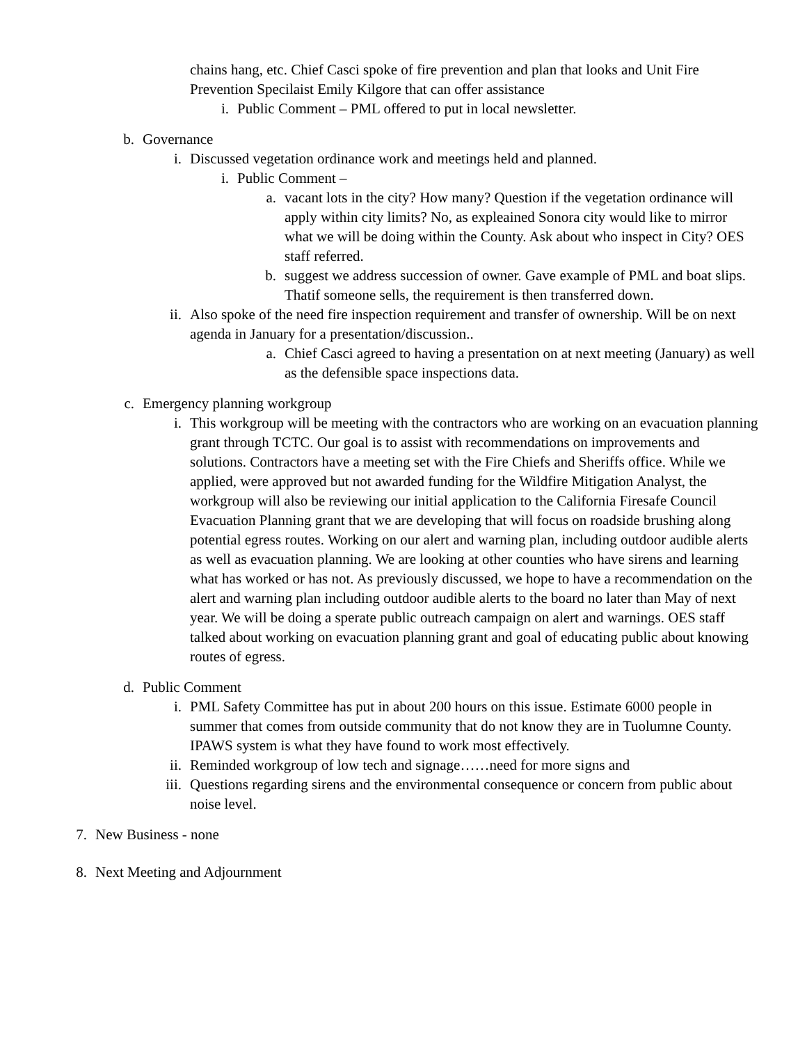chains hang, etc. Chief Casci spoke of fire prevention and plan that looks and Unit Fire Prevention Specilaist Emily Kilgore that can offer assistance
i. Public Comment – PML offered to put in local newsletter.
b. Governance
i. Discussed vegetation ordinance work and meetings held and planned.
i. Public Comment –
a. vacant lots in the city? How many? Question if the vegetation ordinance will apply within city limits? No, as expleained Sonora city would like to mirror what we will be doing within the County. Ask about who inspect in City? OES staff referred.
b. suggest we address succession of owner. Gave example of PML and boat slips. Thatif someone sells, the requirement is then transferred down.
ii. Also spoke of the need fire inspection requirement and transfer of ownership. Will be on next agenda in January for a presentation/discussion..
a. Chief Casci agreed to having a presentation on at next meeting (January) as well as the defensible space inspections data.
c. Emergency planning workgroup
i. This workgroup will be meeting with the contractors who are working on an evacuation planning grant through TCTC. Our goal is to assist with recommendations on improvements and solutions. Contractors have a meeting set with the Fire Chiefs and Sheriffs office. While we applied, were approved but not awarded funding for the Wildfire Mitigation Analyst, the workgroup will also be reviewing our initial application to the California Firesafe Council Evacuation Planning grant that we are developing that will focus on roadside brushing along potential egress routes. Working on our alert and warning plan, including outdoor audible alerts as well as evacuation planning. We are looking at other counties who have sirens and learning what has worked or has not. As previously discussed, we hope to have a recommendation on the alert and warning plan including outdoor audible alerts to the board no later than May of next year. We will be doing a sperate public outreach campaign on alert and warnings. OES staff talked about working on evacuation planning grant and goal of educating public about knowing routes of egress.
d. Public Comment
i. PML Safety Committee has put in about 200 hours on this issue. Estimate 6000 people in summer that comes from outside community that do not know they are in Tuolumne County. IPAWS system is what they have found to work most effectively.
ii. Reminded workgroup of low tech and signage……need for more signs and
iii. Questions regarding sirens and the environmental consequence or concern from public about noise level.
7. New Business - none
8. Next Meeting and Adjournment